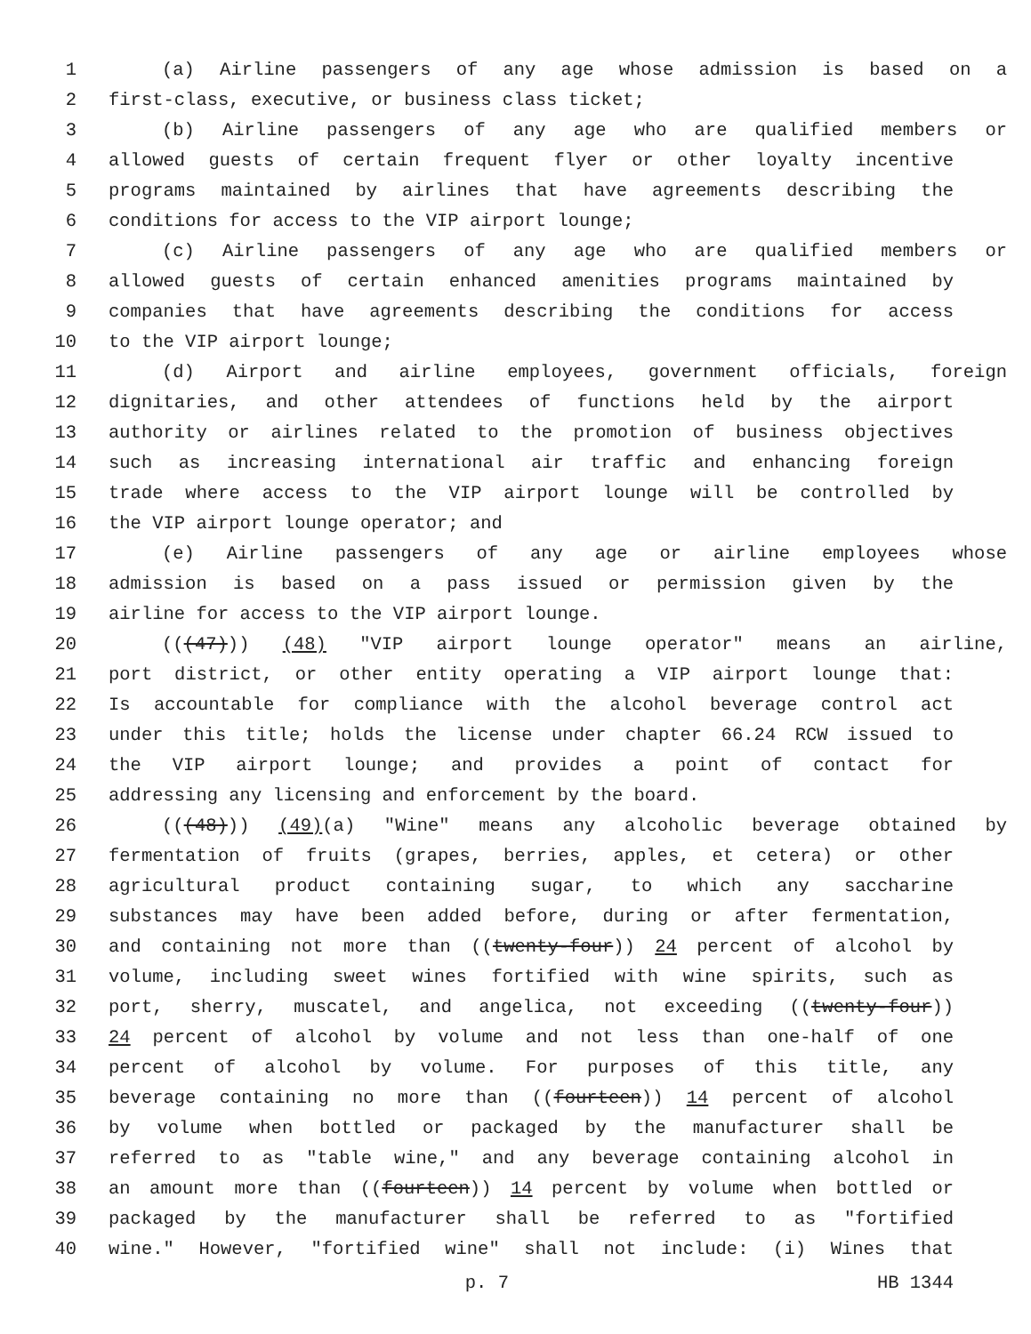1 (a) Airline passengers of any age whose admission is based on a
2 first-class, executive, or business class ticket;
3 (b) Airline passengers of any age who are qualified members or
4 allowed guests of certain frequent flyer or other loyalty incentive
5 programs maintained by airlines that have agreements describing the
6 conditions for access to the VIP airport lounge;
7 (c) Airline passengers of any age who are qualified members or
8 allowed guests of certain enhanced amenities programs maintained by
9 companies that have agreements describing the conditions for access
10 to the VIP airport lounge;
11 (d) Airport and airline employees, government officials, foreign
12 dignitaries, and other attendees of functions held by the airport
13 authority or airlines related to the promotion of business objectives
14 such as increasing international air traffic and enhancing foreign
15 trade where access to the VIP airport lounge will be controlled by
16 the VIP airport lounge operator; and
17 (e) Airline passengers of any age or airline employees whose
18 admission is based on a pass issued or permission given by the
19 airline for access to the VIP airport lounge.
20 (((47))) (48) "VIP airport lounge operator" means an airline,
21 port district, or other entity operating a VIP airport lounge that:
22 Is accountable for compliance with the alcohol beverage control act
23 under this title; holds the license under chapter 66.24 RCW issued to
24 the VIP airport lounge; and provides a point of contact for
25 addressing any licensing and enforcement by the board.
26 (((48))) (49)(a) "Wine" means any alcoholic beverage obtained by
27 fermentation of fruits (grapes, berries, apples, et cetera) or other
28 agricultural product containing sugar, to which any saccharine
29 substances may have been added before, during or after fermentation,
30 and containing not more than ((twenty-four)) 24 percent of alcohol by
31 volume, including sweet wines fortified with wine spirits, such as
32 port, sherry, muscatel, and angelica, not exceeding ((twenty-four))
33 24 percent of alcohol by volume and not less than one-half of one
34 percent of alcohol by volume. For purposes of this title, any
35 beverage containing no more than ((fourteen)) 14 percent of alcohol
36 by volume when bottled or packaged by the manufacturer shall be
37 referred to as "table wine," and any beverage containing alcohol in
38 an amount more than ((fourteen)) 14 percent by volume when bottled or
39 packaged by the manufacturer shall be referred to as "fortified
40 wine." However, "fortified wine" shall not include: (i) Wines that
p. 7 HB 1344